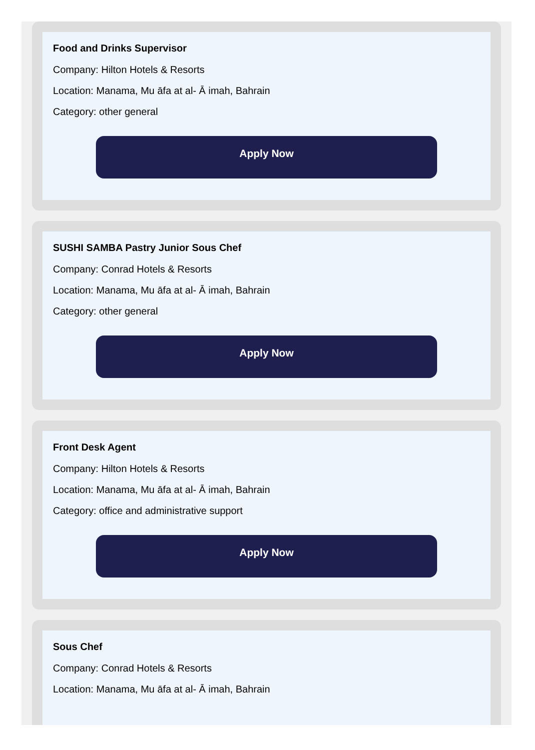Food and Drinks Supervisor
Company: Hilton Hotels & Resorts
Location: Manama, Mu āfa at al- Ā imah, Bahrain
Category: other general
Apply Now
SUSHI SAMBA Pastry Junior Sous Chef
Company: Conrad Hotels & Resorts
Location: Manama, Mu āfa at al- Ā imah, Bahrain
Category: other general
Apply Now
Front Desk Agent
Company: Hilton Hotels & Resorts
Location: Manama, Mu āfa at al- Ā imah, Bahrain
Category: office and administrative support
Apply Now
Sous Chef
Company: Conrad Hotels & Resorts
Location: Manama, Mu āfa at al- Ā imah, Bahrain